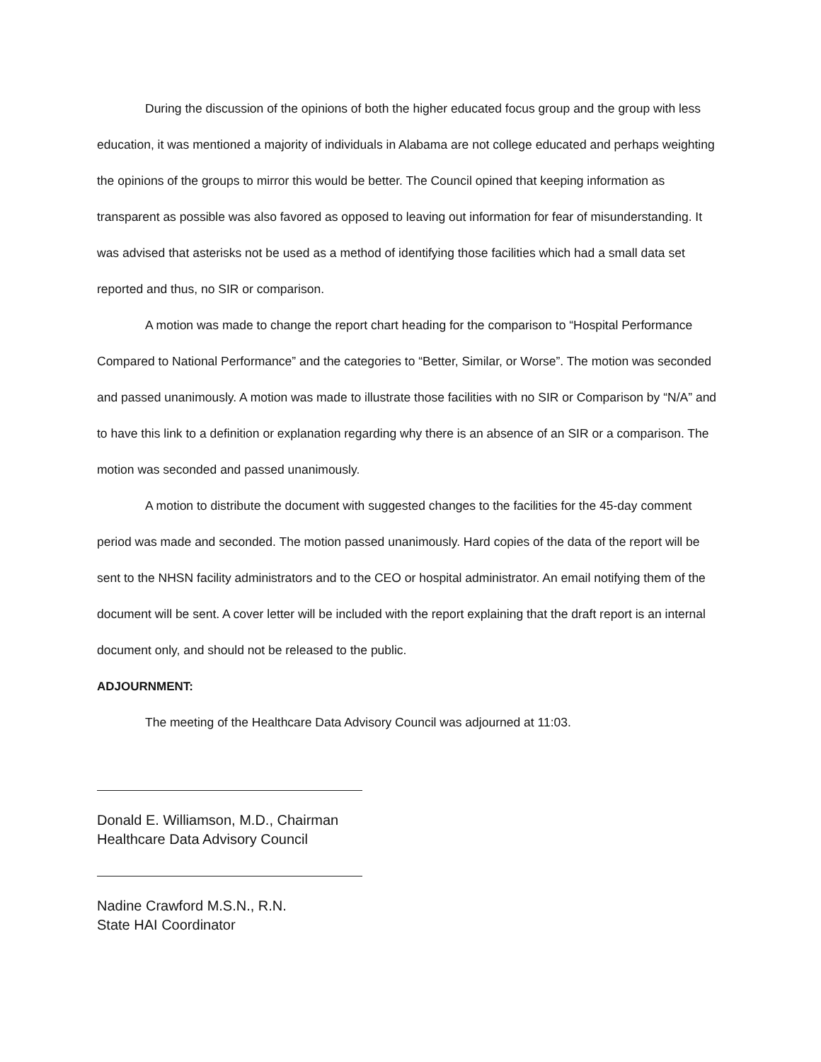During the discussion of the opinions of both the higher educated focus group and the group with less education, it was mentioned a majority of individuals in Alabama are not college educated and perhaps weighting the opinions of the groups to mirror this would be better. The Council opined that keeping information as transparent as possible was also favored as opposed to leaving out information for fear of misunderstanding. It was advised that asterisks not be used as a method of identifying those facilities which had a small data set reported and thus, no SIR or comparison.
A motion was made to change the report chart heading for the comparison to “Hospital Performance Compared to National Performance” and the categories to “Better, Similar, or Worse”. The motion was seconded and passed unanimously. A motion was made to illustrate those facilities with no SIR or Comparison by “N/A” and to have this link to a definition or explanation regarding why there is an absence of an SIR or a comparison. The motion was seconded and passed unanimously.
A motion to distribute the document with suggested changes to the facilities for the 45-day comment period was made and seconded. The motion passed unanimously. Hard copies of the data of the report will be sent to the NHSN facility administrators and to the CEO or hospital administrator. An email notifying them of the document will be sent. A cover letter will be included with the report explaining that the draft report is an internal document only, and should not be released to the public.
ADJOURNMENT:
The meeting of the Healthcare Data Advisory Council was adjourned at 11:03.
Donald E. Williamson, M.D., Chairman
Healthcare Data Advisory Council
Nadine Crawford M.S.N., R.N.
State HAI Coordinator